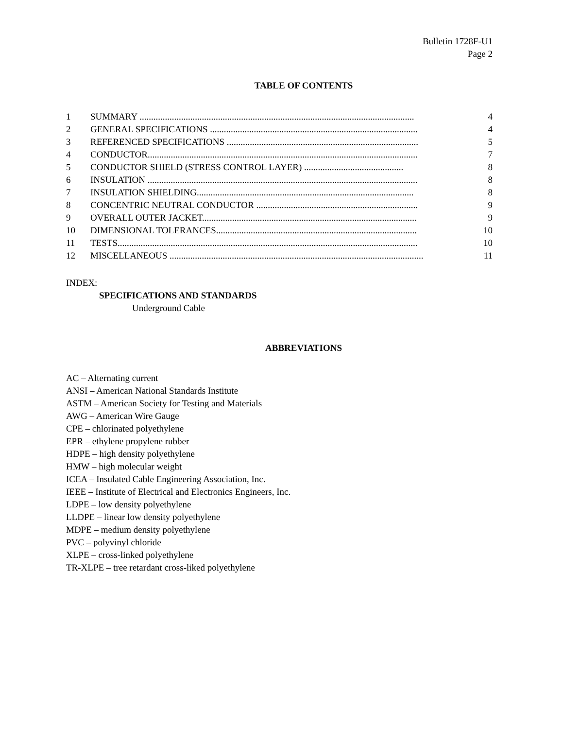Bulletin 1728F-U1
Page 2
TABLE OF CONTENTS
| 1 | SUMMARY ....................................................................................................................... | 4 |
| 2 | GENERAL SPECIFICATIONS .......................................................................................... | 4 |
| 3 | REFERENCED SPECIFICATIONS ................................................................................... | 5 |
| 4 | CONDUCTOR..................................................................................................................... | 7 |
| 5 | CONDUCTOR SHIELD (STRESS CONTROL LAYER) ........................................... | 8 |
| 6 | INSULATION ..................................................................................................................... | 8 |
| 7 | INSULATION SHIELDING.............................................................................................. | 8 |
| 8 | CONCENTRIC NEUTRAL CONDUCTOR ...................................................................... | 9 |
| 9 | OVERALL OUTER JACKET............................................................................................. | 9 |
| 10 | DIMENSIONAL TOLERANCES....................................................................................... | 10 |
| 11 | TESTS.................................................................................................................................. | 10 |
| 12 | MISCELLANEOUS .............................................................................................................. | 11 |
INDEX:
SPECIFICATIONS AND STANDARDS
Underground Cable
ABBREVIATIONS
AC – Alternating current
ANSI – American National Standards Institute
ASTM – American Society for Testing and Materials
AWG – American Wire Gauge
CPE – chlorinated polyethylene
EPR – ethylene propylene rubber
HDPE – high density polyethylene
HMW – high molecular weight
ICEA – Insulated Cable Engineering Association, Inc.
IEEE – Institute of Electrical and Electronics Engineers, Inc.
LDPE – low density polyethylene
LLDPE – linear low density polyethylene
MDPE – medium density polyethylene
PVC – polyvinyl chloride
XLPE – cross-linked polyethylene
TR-XLPE – tree retardant cross-liked polyethylene